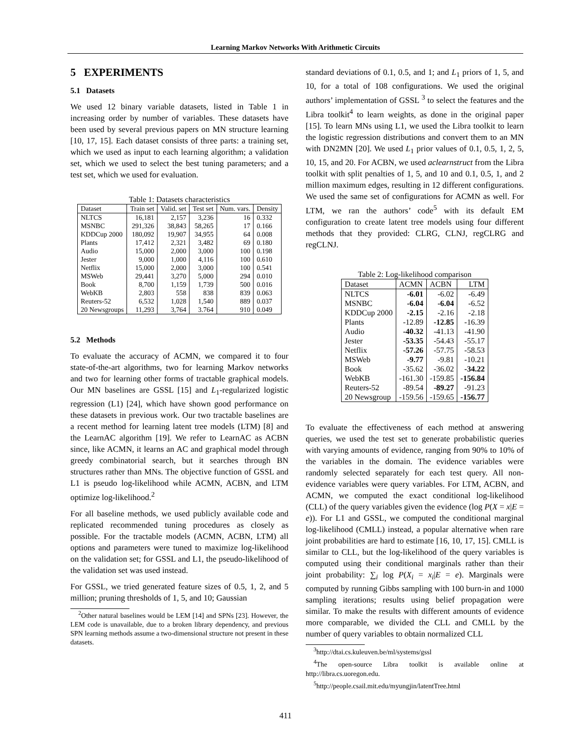Learning Markov Networks With Arithmetic Circuits
5 EXPERIMENTS
5.1 Datasets
We used 12 binary variable datasets, listed in Table 1 in increasing order by number of variables. These datasets have been used by several previous papers on MN structure learning [10, 17, 15]. Each dataset consists of three parts: a training set, which we used as input to each learning algorithm; a validation set, which we used to select the best tuning parameters; and a test set, which we used for evaluation.
Table 1: Datasets characteristics
| Dataset | Train set | Valid. set | Test set | Num. vars. | Density |
| --- | --- | --- | --- | --- | --- |
| NLTCS | 16,181 | 2,157 | 3,236 | 16 | 0.332 |
| MSNBC | 291,326 | 38,843 | 58,265 | 17 | 0.166 |
| KDDCup 2000 | 180,092 | 19,907 | 34,955 | 64 | 0.008 |
| Plants | 17,412 | 2,321 | 3,482 | 69 | 0.180 |
| Audio | 15,000 | 2,000 | 3,000 | 100 | 0.198 |
| Jester | 9,000 | 1,000 | 4,116 | 100 | 0.610 |
| Netflix | 15,000 | 2,000 | 3,000 | 100 | 0.541 |
| MSWeb | 29,441 | 3,270 | 5,000 | 294 | 0.010 |
| Book | 8,700 | 1,159 | 1,739 | 500 | 0.016 |
| WebKB | 2,803 | 558 | 838 | 839 | 0.063 |
| Reuters-52 | 6,532 | 1,028 | 1,540 | 889 | 0.037 |
| 20 Newsgroups | 11,293 | 3,764 | 3.764 | 910 | 0.049 |
5.2 Methods
To evaluate the accuracy of ACMN, we compared it to four state-of-the-art algorithms, two for learning Markov networks and two for learning other forms of tractable graphical models. Our MN baselines are GSSL [15] and L<sub>1</sub>-regularized logistic regression (L1) [24], which have shown good performance on these datasets in previous work. Our two tractable baselines are a recent method for learning latent tree models (LTM) [8] and the LearnAC algorithm [19]. We refer to LearnAC as ACBN since, like ACMN, it learns an AC and graphical model through greedy combinatorial search, but it searches through BN structures rather than MNs. The objective function of GSSL and L1 is pseudo log-likelihood while ACMN, ACBN, and LTM optimize log-likelihood.<sup>2</sup>
For all baseline methods, we used publicly available code and replicated recommended tuning procedures as closely as possible. For the tractable models (ACMN, ACBN, LTM) all options and parameters were tuned to maximize log-likelihood on the validation set; for GSSL and L1, the pseudo-likelihood of the validation set was used instead.
For GSSL, we tried generated feature sizes of 0.5, 1, 2, and 5 million; pruning thresholds of 1, 5, and 10; Gaussian
<sup>2</sup> Other natural baselines would be LEM [14] and SPNs [23]. However, the LEM code is unavailable, due to a broken library dependency, and previous SPN learning methods assume a two-dimensional structure not present in these datasets.
standard deviations of 0.1, 0.5, and 1; and L<sub>1</sub> priors of 1, 5, and 10, for a total of 108 configurations. We used the original authors’ implementation of GSSL <sup>3</sup> to select the features and the Libra toolkit<sup>4</sup> to learn weights, as done in the original paper [15]. To learn MNs using L1, we used the Libra toolkit to learn the logistic regression distributions and convert them to an MN with DN2MN [20]. We used L<sub>1</sub> prior values of 0.1, 0.5, 1, 2, 5, 10, 15, and 20. For ACBN, we used aclearnstruct from the Libra toolkit with split penalties of 1, 5, and 10 and 0.1, 0.5, 1, and 2 million maximum edges, resulting in 12 different configurations. We used the same set of configurations for ACMN as well. For LTM, we ran the authors’ code<sup>5</sup> with its default EM configuration to create latent tree models using four different methods that they provided: CLRG, CLNJ, regCLRG and regCLNJ.
Table 2: Log-likelihood comparison
| Dataset | ACMN | ACBN | LTM |
| --- | --- | --- | --- |
| NLTCS | -6.01 | -6.02 | -6.49 |
| MSNBC | -6.04 | -6.04 | -6.52 |
| KDDCup 2000 | -2.15 | -2.16 | -2.18 |
| Plants | -12.89 | -12.85 | -16.39 |
| Audio | -40.32 | -41.13 | -41.90 |
| Jester | -53.35 | -54.43 | -55.17 |
| Netflix | -57.26 | -57.75 | -58.53 |
| MSWeb | -9.77 | -9.81 | -10.21 |
| Book | -35.62 | -36.02 | -34.22 |
| WebKB | -161.30 | -159.85 | -156.84 |
| Reuters-52 | -89.54 | -89.27 | -91.23 |
| 20 Newsgroup | -159.56 | -159.65 | -156.77 |
To evaluate the effectiveness of each method at answering queries, we used the test set to generate probabilistic queries with varying amounts of evidence, ranging from 90% to 10% of the variables in the domain. The evidence variables were randomly selected separately for each test query. All non-evidence variables were query variables. For LTM, ACBN, and ACMN, we computed the exact conditional log-likelihood (CLL) of the query variables given the evidence (log P(X = x|E = e)). For L1 and GSSL, we computed the conditional marginal log-likelihood (CMLL) instead, a popular alternative when rare joint probabilities are hard to estimate [16, 10, 17, 15]. CMLL is similar to CLL, but the log-likelihood of the query variables is computed using their conditional marginals rather than their joint probability: ∑<sub>i</sub> log P(X<sub>i</sub> = x<sub>i</sub>|E = e). Marginals were computed by running Gibbs sampling with 100 burn-in and 1000 sampling iterations; results using belief propagation were similar. To make the results with different amounts of evidence more comparable, we divided the CLL and CMLL by the number of query variables to obtain normalized CLL
<sup>3</sup> http://dtai.cs.kuleuven.be/ml/systems/gssl
<sup>4</sup> The open-source Libra toolkit is available online at http://libra.cs.uoregon.edu.
<sup>5</sup> http://people.csail.mit.edu/myungjin/latentTree.html
411